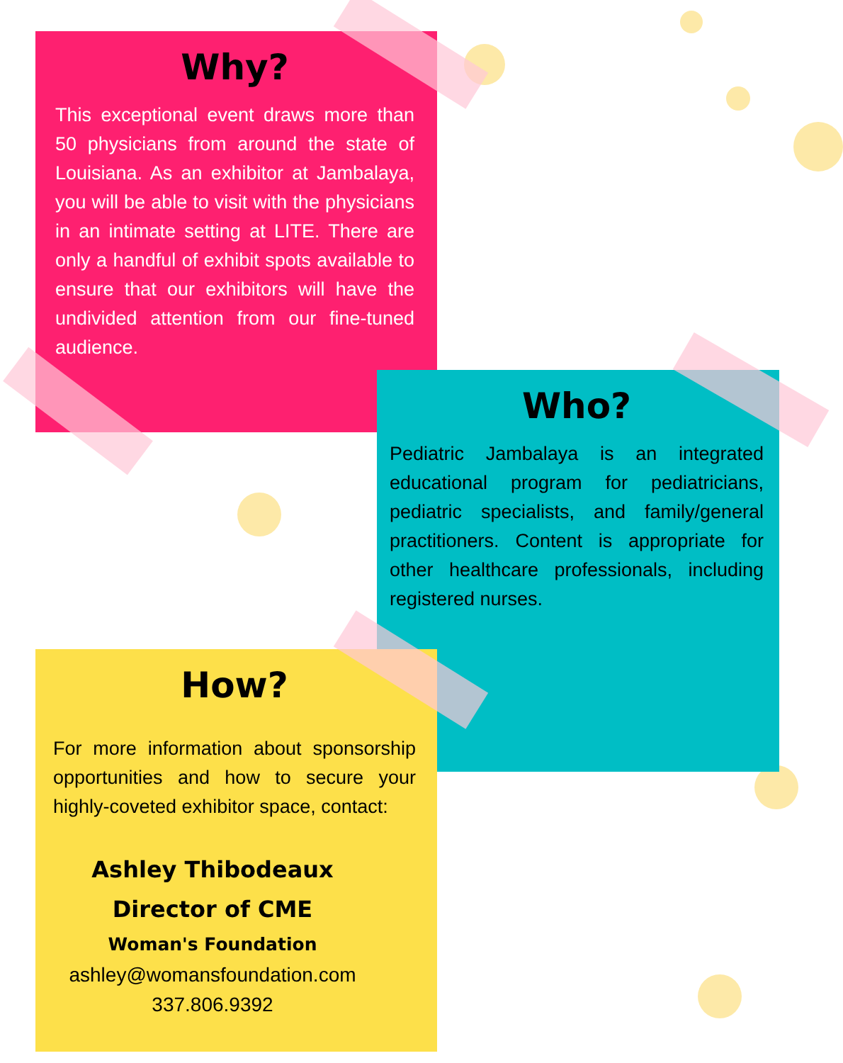Why?
This exceptional event draws more than 50 physicians from around the state of Louisiana. As an exhibitor at Jambalaya, you will be able to visit with the physicians in an intimate setting at LITE. There are only a handful of exhibit spots available to ensure that our exhibitors will have the undivided attention from our fine-tuned audience.
Who?
Pediatric Jambalaya is an integrated educational program for pediatricians, pediatric specialists, and family/general practitioners. Content is appropriate for other healthcare professionals, including registered nurses.
How?
For more information about sponsorship opportunities and how to secure your highly-coveted exhibitor space, contact:
Ashley Thibodeaux
Director of CME
Woman's Foundation
ashley@womansfoundation.com
337.806.9392